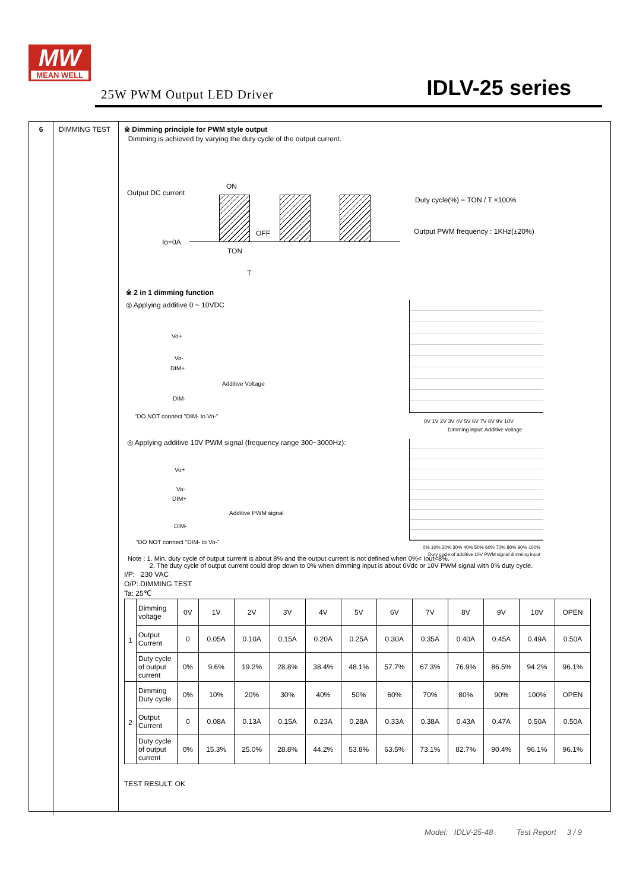MW
MEAN WELL
25W PWM Output LED Driver IDLV-25 series
6 DIMMING TEST
※ Dimming principle for PWM style output
Dimming is achieved by varying the duty cycle of the output current.
Output DC current
ON
OFF
Io=0A
TON
T
Duty cycle(%) = TON / T ×100%
Output PWM frequency : 1KHz(±20%)
※ 2 in 1 dimming function
◎ Applying additive 0 ~ 10VDC
Vo+
Vo-
DIM+
Additive Voltage
DIM-
"DO NOT connect "DIM- to Vo-"
0V 1V 2V 3V 4V 5V 6V 7V 8V 9V 10V
Dimming input: Additive voltage
◎ Applying additive 10V PWM signal (frequency range 300~3000Hz):
Vo+
Vo-
DIM+
Additive PWM signal
DIM-
"DO NOT connect "DIM- to Vo-"
0% 10% 20% 30% 40% 50% 60% 70% 80% 90% 100%
Duty cycle of additive 10V PWM signal dimming input
Note : 1. Min. duty cycle of output current is about 8% and the output current is not defined when 0%< Iout<8%.
2. The duty cycle of output current could drop down to 0% when dimming input is about 0Vdc or 10V PWM signal with 0% duty cycle.
I/P: 230 VAC
O/P: DIMMING TEST
Ta: 25℃
| 1 | Dimming voltage | 0V | 1V | 2V | 3V | 4V | 5V | 6V | 7V | 8V | 9V | 10V | OPEN |
| | Output Current | 0 | 0.05A | 0.10A | 0.15A | 0.20A | 0.25A | 0.30A | 0.35A | 0.40A | 0.45A | 0.49A | 0.50A |
| | Duty cycle of output current | 0% | 9.6% | 19.2% | 28.8% | 38.4% | 48.1% | 57.7% | 67.3% | 76.9% | 86.5% | 94.2% | 96.1% |
| 2 | Dimming Duty cycle | 0% | 10% | 20% | 30% | 40% | 50% | 60% | 70% | 80% | 90% | 100% | OPEN |
| | Output Current | 0 | 0.08A | 0.13A | 0.15A | 0.23A | 0.28A | 0.33A | 0.38A | 0.43A | 0.47A | 0.50A | 0.50A |
| | Duty cycle of output current | 0% | 15.3% | 25.0% | 28.8% | 44.2% | 53.8% | 63.5% | 73.1% | 82.7% | 90.4% | 96.1% | 96.1% |
TEST RESULT: OK
Model: IDLV-25-48 Test Report 3 / 9